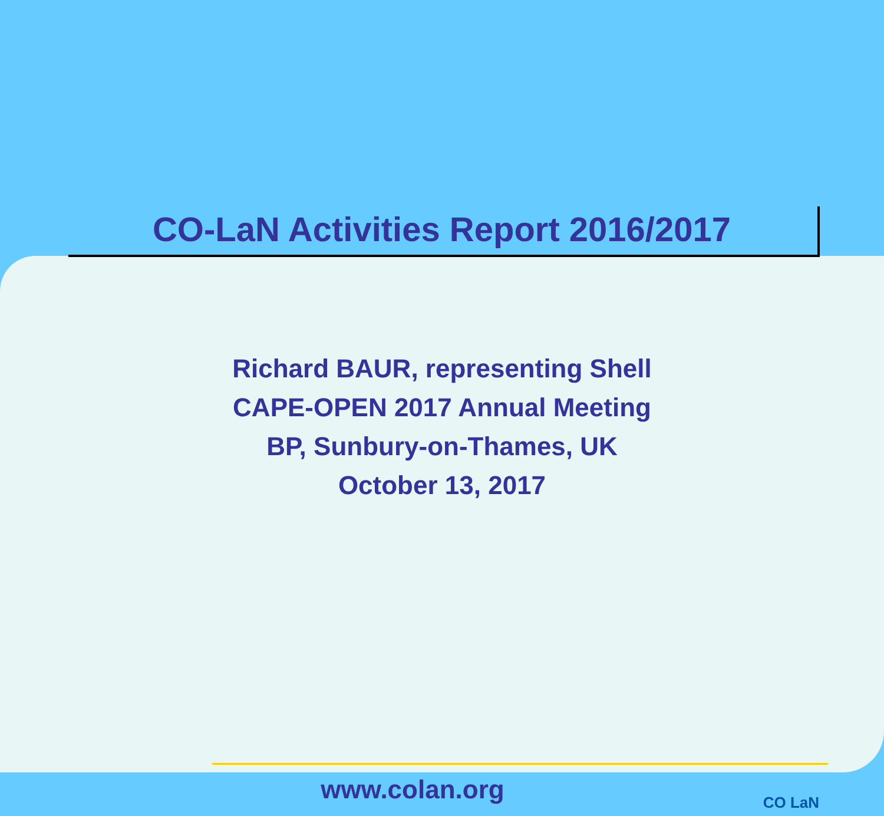CO-LaN Activities Report 2016/2017
Richard BAUR, representing Shell
CAPE-OPEN 2017 Annual Meeting
BP, Sunbury-on-Thames, UK
October 13, 2017
www.colan.org CO LaN